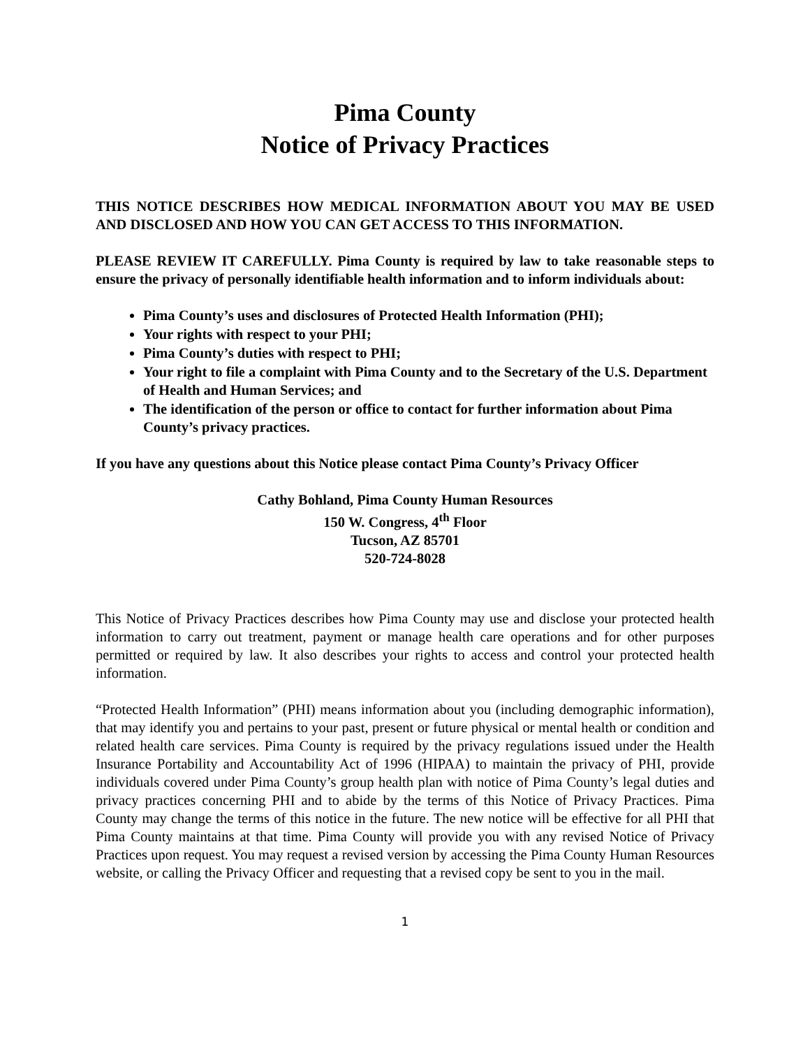Pima County
Notice of Privacy Practices
THIS NOTICE DESCRIBES HOW MEDICAL INFORMATION ABOUT YOU MAY BE USED AND DISCLOSED AND HOW YOU CAN GET ACCESS TO THIS INFORMATION.
PLEASE REVIEW IT CAREFULLY. Pima County is required by law to take reasonable steps to ensure the privacy of personally identifiable health information and to inform individuals about:
Pima County’s uses and disclosures of Protected Health Information (PHI);
Your rights with respect to your PHI;
Pima County’s duties with respect to PHI;
Your right to file a complaint with Pima County and to the Secretary of the U.S. Department of Health and Human Services; and
The identification of the person or office to contact for further information about Pima County’s privacy practices.
If you have any questions about this Notice please contact Pima County’s Privacy Officer
Cathy Bohland, Pima County Human Resources
150 W. Congress, 4<sup>th</sup> Floor
Tucson, AZ 85701
520-724-8028
This Notice of Privacy Practices describes how Pima County may use and disclose your protected health information to carry out treatment, payment or manage health care operations and for other purposes permitted or required by law. It also describes your rights to access and control your protected health information.
“Protected Health Information” (PHI) means information about you (including demographic information), that may identify you and pertains to your past, present or future physical or mental health or condition and related health care services. Pima County is required by the privacy regulations issued under the Health Insurance Portability and Accountability Act of 1996 (HIPAA) to maintain the privacy of PHI, provide individuals covered under Pima County’s group health plan with notice of Pima County’s legal duties and privacy practices concerning PHI and to abide by the terms of this Notice of Privacy Practices. Pima County may change the terms of this notice in the future. The new notice will be effective for all PHI that Pima County maintains at that time. Pima County will provide you with any revised Notice of Privacy Practices upon request. You may request a revised version by accessing the Pima County Human Resources website, or calling the Privacy Officer and requesting that a revised copy be sent to you in the mail.
1